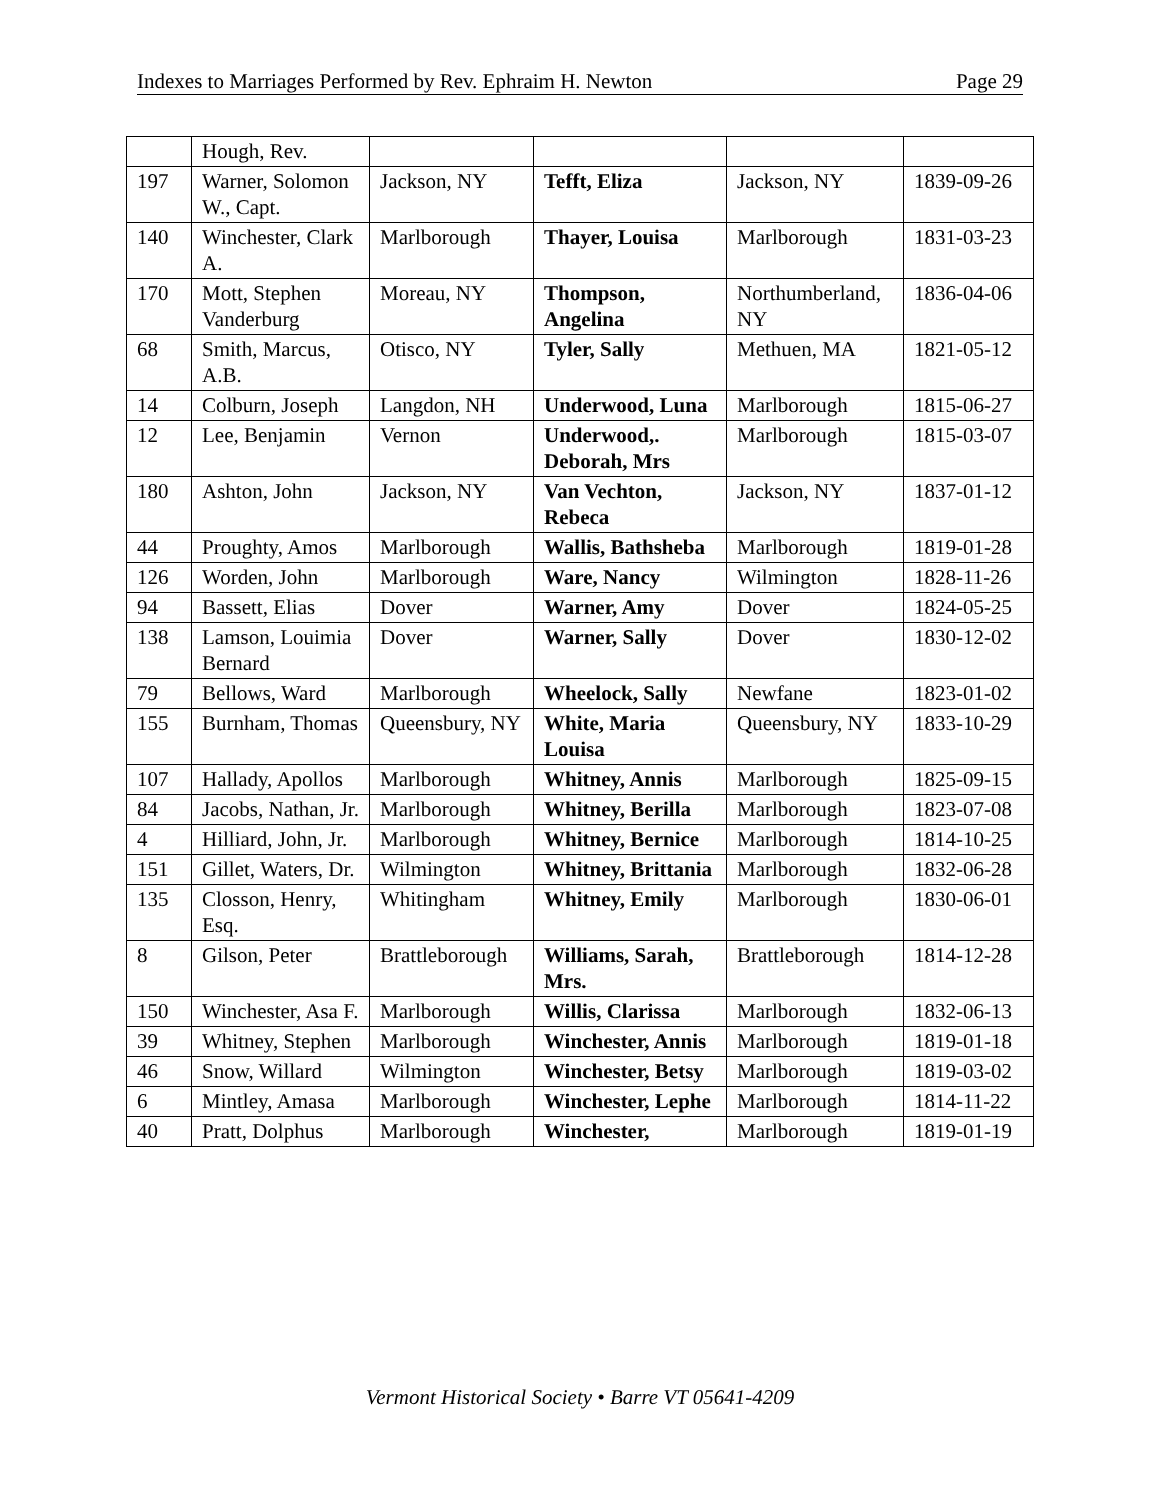Indexes to Marriages Performed by Rev. Ephraim H. Newton Page 29
| | Hough, Rev. | | | | |
| 197 | Warner, Solomon W., Capt. | Jackson, NY | Tefft, Eliza | Jackson, NY | 1839-09-26 |
| 140 | Winchester, Clark A. | Marlborough | Thayer, Louisa | Marlborough | 1831-03-23 |
| 170 | Mott, Stephen Vanderburg | Moreau, NY | Thompson, Angelina | Northumberland, NY | 1836-04-06 |
| 68 | Smith, Marcus, A.B. | Otisco, NY | Tyler, Sally | Methuen, MA | 1821-05-12 |
| 14 | Colburn, Joseph | Langdon, NH | Underwood, Luna | Marlborough | 1815-06-27 |
| 12 | Lee, Benjamin | Vernon | Underwood,. Deborah, Mrs | Marlborough | 1815-03-07 |
| 180 | Ashton, John | Jackson, NY | Van Vechton, Rebeca | Jackson, NY | 1837-01-12 |
| 44 | Proughty, Amos | Marlborough | Wallis, Bathsheba | Marlborough | 1819-01-28 |
| 126 | Worden, John | Marlborough | Ware, Nancy | Wilmington | 1828-11-26 |
| 94 | Bassett, Elias | Dover | Warner, Amy | Dover | 1824-05-25 |
| 138 | Lamson, Louimia Bernard | Dover | Warner, Sally | Dover | 1830-12-02 |
| 79 | Bellows, Ward | Marlborough | Wheelock, Sally | Newfane | 1823-01-02 |
| 155 | Burnham, Thomas | Queensbury, NY | White, Maria Louisa | Queensbury, NY | 1833-10-29 |
| 107 | Hallady, Apollos | Marlborough | Whitney, Annis | Marlborough | 1825-09-15 |
| 84 | Jacobs, Nathan, Jr. | Marlborough | Whitney, Berilla | Marlborough | 1823-07-08 |
| 4 | Hilliard, John, Jr. | Marlborough | Whitney, Bernice | Marlborough | 1814-10-25 |
| 151 | Gillet, Waters, Dr. | Wilmington | Whitney, Brittania | Marlborough | 1832-06-28 |
| 135 | Closson, Henry, Esq. | Whitingham | Whitney, Emily | Marlborough | 1830-06-01 |
| 8 | Gilson, Peter | Brattleborough | Williams, Sarah, Mrs. | Brattleborough | 1814-12-28 |
| 150 | Winchester, Asa F. | Marlborough | Willis, Clarissa | Marlborough | 1832-06-13 |
| 39 | Whitney, Stephen | Marlborough | Winchester, Annis | Marlborough | 1819-01-18 |
| 46 | Snow, Willard | Wilmington | Winchester, Betsy | Marlborough | 1819-03-02 |
| 6 | Mintley, Amasa | Marlborough | Winchester, Lephe | Marlborough | 1814-11-22 |
| 40 | Pratt, Dolphus | Marlborough | Winchester, | Marlborough | 1819-01-19 |
Vermont Historical Society • Barre VT 05641-4209